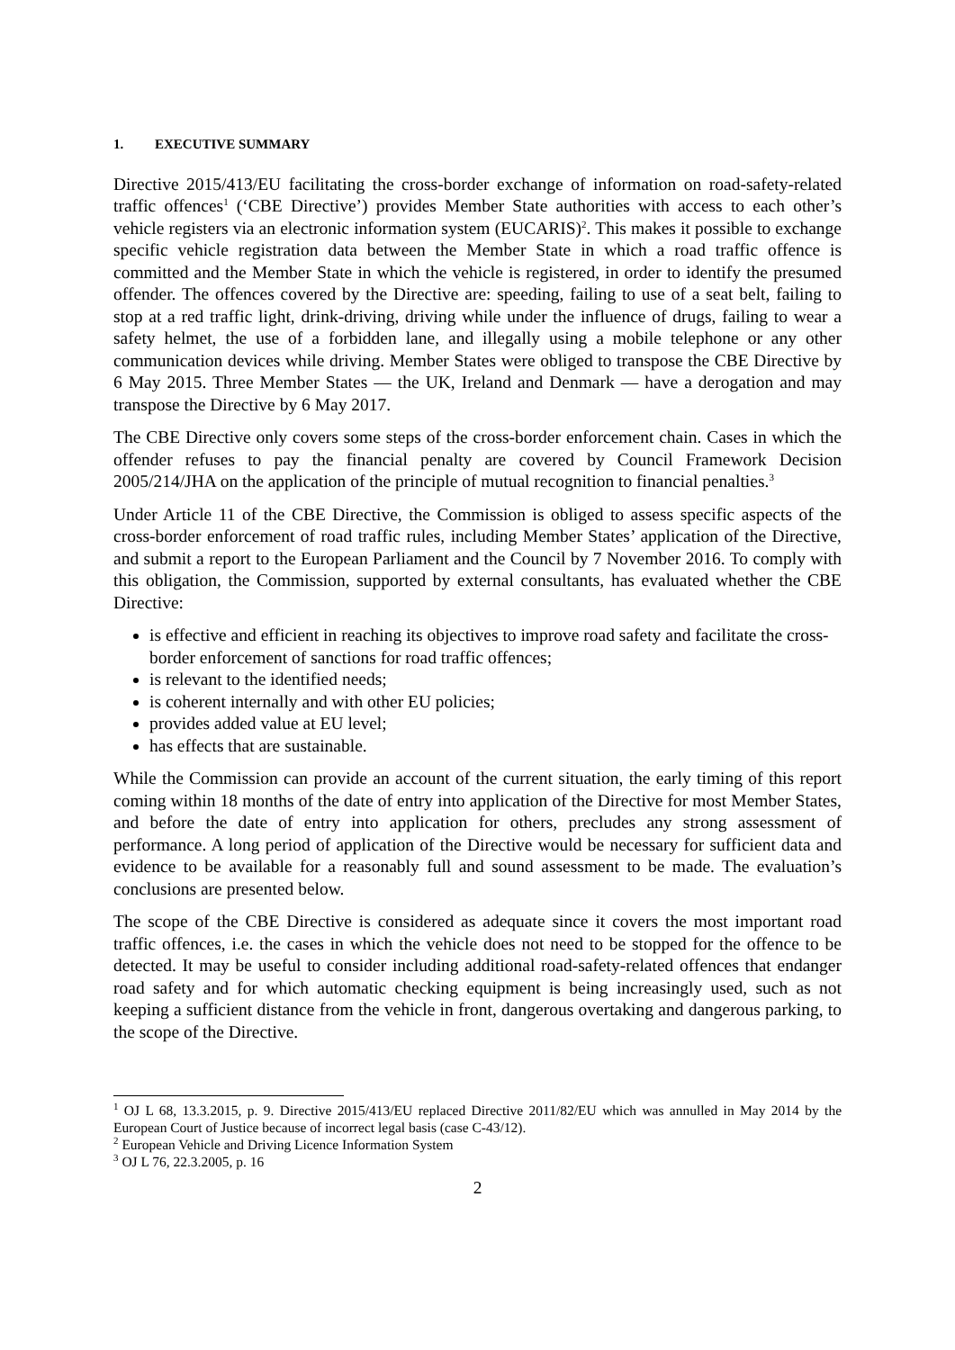1. EXECUTIVE SUMMARY
Directive 2015/413/EU facilitating the cross-border exchange of information on road-safety-related traffic offences<sup>1</sup> (‘CBE Directive’) provides Member State authorities with access to each other’s vehicle registers via an electronic information system (EUCARIS)<sup>2</sup>. This makes it possible to exchange specific vehicle registration data between the Member State in which a road traffic offence is committed and the Member State in which the vehicle is registered, in order to identify the presumed offender. The offences covered by the Directive are: speeding, failing to use of a seat belt, failing to stop at a red traffic light, drink-driving, driving while under the influence of drugs, failing to wear a safety helmet, the use of a forbidden lane, and illegally using a mobile telephone or any other communication devices while driving. Member States were obliged to transpose the CBE Directive by 6 May 2015. Three Member States — the UK, Ireland and Denmark — have a derogation and may transpose the Directive by 6 May 2017.
The CBE Directive only covers some steps of the cross-border enforcement chain. Cases in which the offender refuses to pay the financial penalty are covered by Council Framework Decision 2005/214/JHA on the application of the principle of mutual recognition to financial penalties.<sup>3</sup>
Under Article 11 of the CBE Directive, the Commission is obliged to assess specific aspects of the cross-border enforcement of road traffic rules, including Member States’ application of the Directive, and submit a report to the European Parliament and the Council by 7 November 2016. To comply with this obligation, the Commission, supported by external consultants, has evaluated whether the CBE Directive:
is effective and efficient in reaching its objectives to improve road safety and facilitate the cross-border enforcement of sanctions for road traffic offences;
is relevant to the identified needs;
is coherent internally and with other EU policies;
provides added value at EU level;
has effects that are sustainable.
While the Commission can provide an account of the current situation, the early timing of this report coming within 18 months of the date of entry into application of the Directive for most Member States, and before the date of entry into application for others, precludes any strong assessment of performance. A long period of application of the Directive would be necessary for sufficient data and evidence to be available for a reasonably full and sound assessment to be made. The evaluation’s conclusions are presented below.
The scope of the CBE Directive is considered as adequate since it covers the most important road traffic offences, i.e. the cases in which the vehicle does not need to be stopped for the offence to be detected. It may be useful to consider including additional road-safety-related offences that endanger road safety and for which automatic checking equipment is being increasingly used, such as not keeping a sufficient distance from the vehicle in front, dangerous overtaking and dangerous parking, to the scope of the Directive.
<sup>1</sup> OJ L 68, 13.3.2015, p. 9. Directive 2015/413/EU replaced Directive 2011/82/EU which was annulled in May 2014 by the European Court of Justice because of incorrect legal basis (case C-43/12).
<sup>2</sup> European Vehicle and Driving Licence Information System
<sup>3</sup> OJ L 76, 22.3.2005, p. 16
2